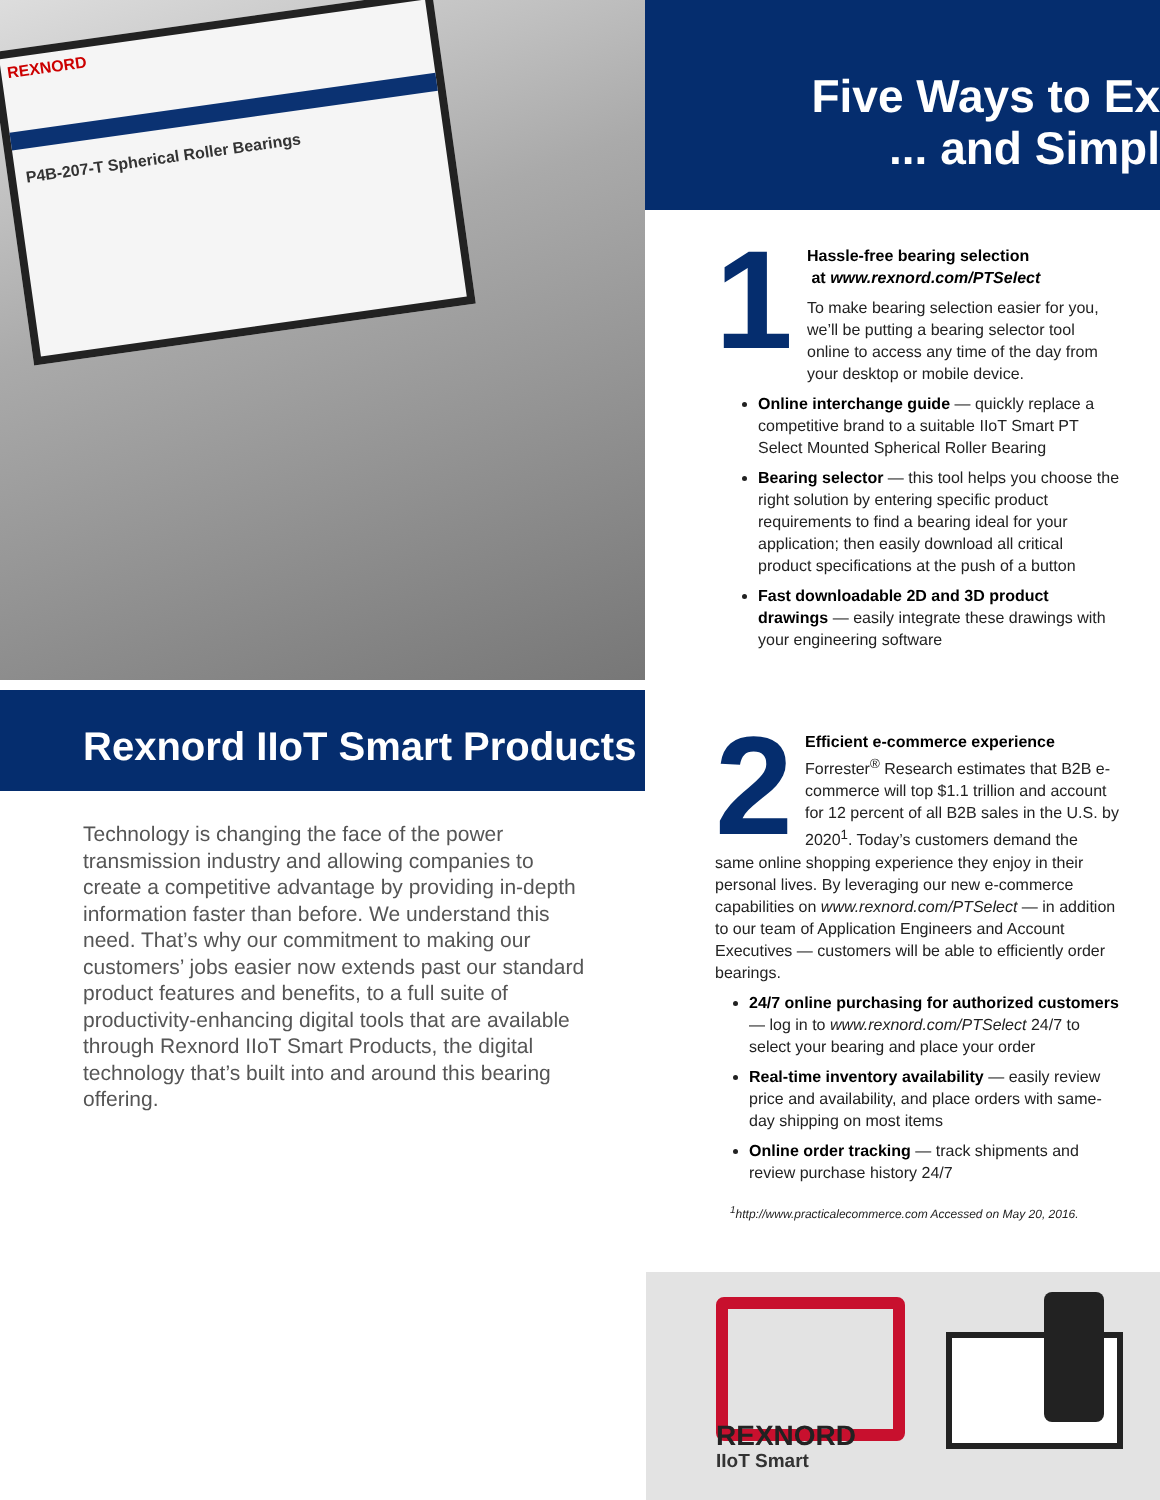REXNORD
P4B-207-T Spherical Roller Bearings
Rexnord IIoT Smart Products
Technology is changing the face of the power transmission industry and allowing companies to create a competitive advantage by providing in-depth information faster than before. We understand this need. That’s why our commitment to making our customers’ jobs easier now extends past our standard product features and benefits, to a full suite of productivity-enhancing digital tools that are available through Rexnord IIoT Smart Products, the digital technology that’s built into and around this bearing offering.
Five Ways to Ex
... and Simpl
1
Hassle-free bearing selection
at www.rexnord.com/PTSelect
To make bearing selection easier for you, we’ll be putting a bearing selector tool online to access any time of the day from your desktop or mobile device.
Online interchange guide — quickly replace a competitive brand to a suitable IIoT Smart PT Select Mounted Spherical Roller Bearing
Bearing selector — this tool helps you choose the right solution by entering specific product requirements to find a bearing ideal for your application; then easily download all critical product specifications at the push of a button
Fast downloadable 2D and 3D product drawings — easily integrate these drawings with your engineering software
2
Efficient e-commerce experience
Forrester<sup>®</sup> Research estimates that B2B e-commerce will top $1.1 trillion and account for 12 percent of all B2B sales in the U.S. by 2020<sup>1</sup>. Today’s customers demand the same online shopping experience they enjoy in their personal lives. By leveraging our new e-commerce capabilities on www.rexnord.com/PTSelect — in addition to our team of Application Engineers and Account Executives — customers will be able to efficiently order bearings.
24/7 online purchasing for authorized customers — log in to www.rexnord.com/PTSelect 24/7 to select your bearing and place your order
Real-time inventory availability — easily review price and availability, and place orders with same-day shipping on most items
Online order tracking — track shipments and review purchase history 24/7
<sup>1</sup> http://www.practicalecommerce.com Accessed on May 20, 2016.
REXNORD
IIoT Smart